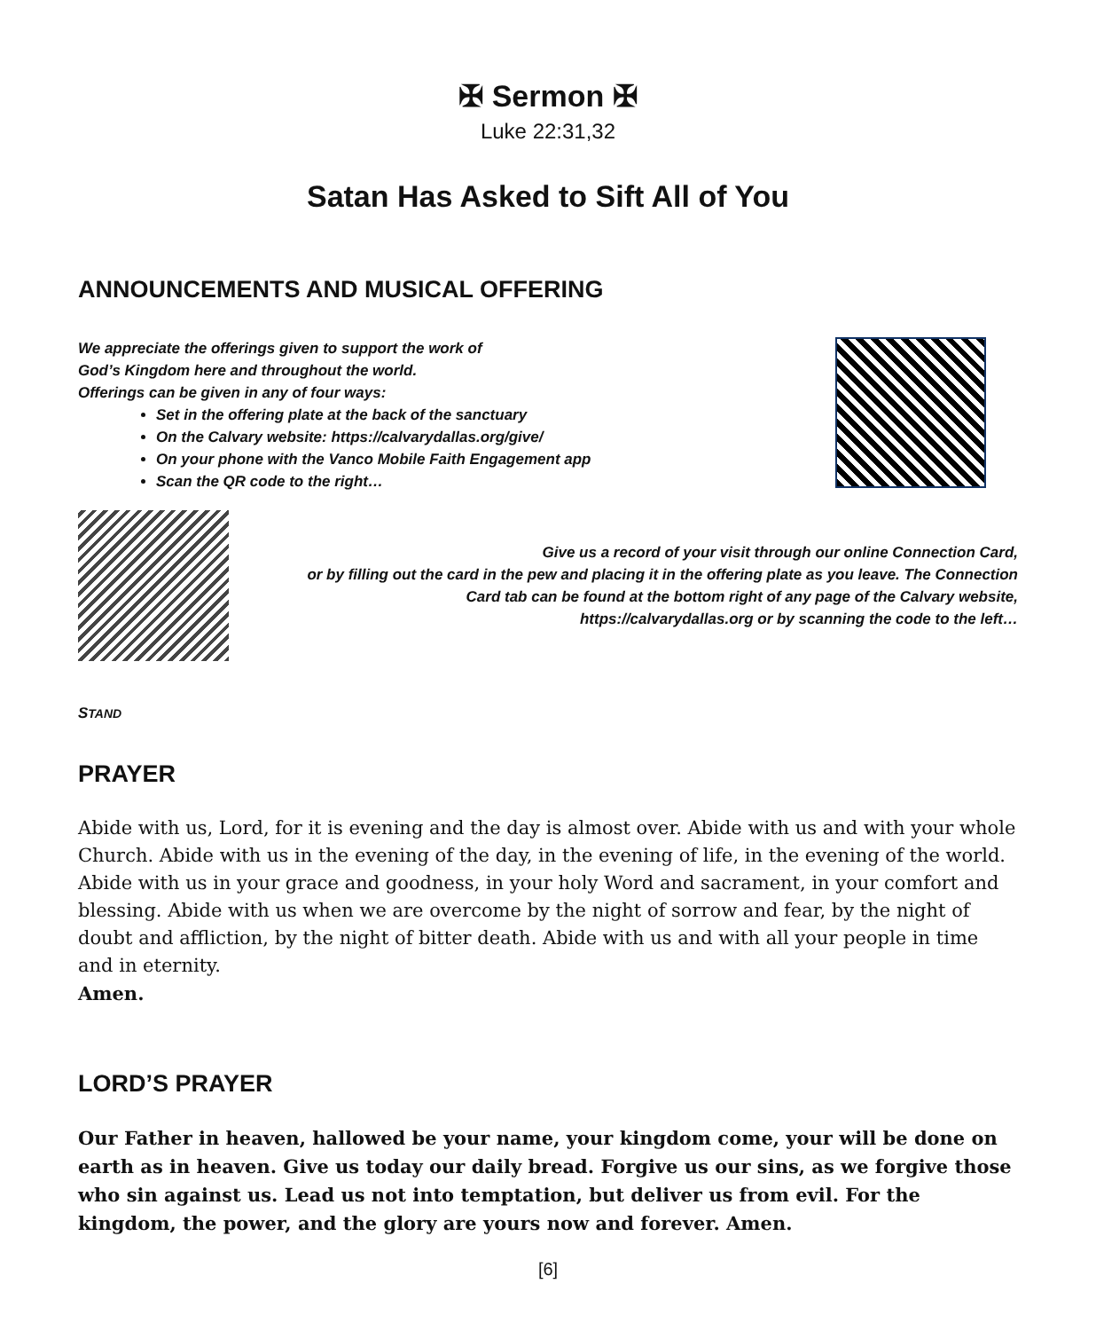✠ Sermon ✠
Luke 22:31,32
Satan Has Asked to Sift All of You
ANNOUNCEMENTS AND MUSICAL OFFERING
We appreciate the offerings given to support the work of
God’s Kingdom here and throughout the world.
Offerings can be given in any of four ways:
Set in the offering plate at the back of the sanctuary
On the Calvary website: https://calvarydallas.org/give/
On your phone with the Vanco Mobile Faith Engagement app
Scan the QR code to the right…
Give us a record of your visit through our online Connection Card,
or by filling out the card in the pew and placing it in the offering plate as you leave. The Connection
Card tab can be found at the bottom right of any page of the Calvary website,
https://calvarydallas.org or by scanning the code to the left…
STAND
PRAYER
Abide with us, Lord, for it is evening and the day is almost over. Abide with us and with your whole Church. Abide with us in the evening of the day, in the evening of life, in the evening of the world. Abide with us in your grace and goodness, in your holy Word and sacrament, in your comfort and blessing. Abide with us when we are overcome by the night of sorrow and fear, by the night of doubt and affliction, by the night of bitter death. Abide with us and with all your people in time and in eternity.
Amen.
LORD’S PRAYER
Our Father in heaven, hallowed be your name, your kingdom come, your will be done on earth as in heaven. Give us today our daily bread. Forgive us our sins, as we forgive those who sin against us. Lead us not into temptation, but deliver us from evil. For the kingdom, the power, and the glory are yours now and forever. Amen.
[6]